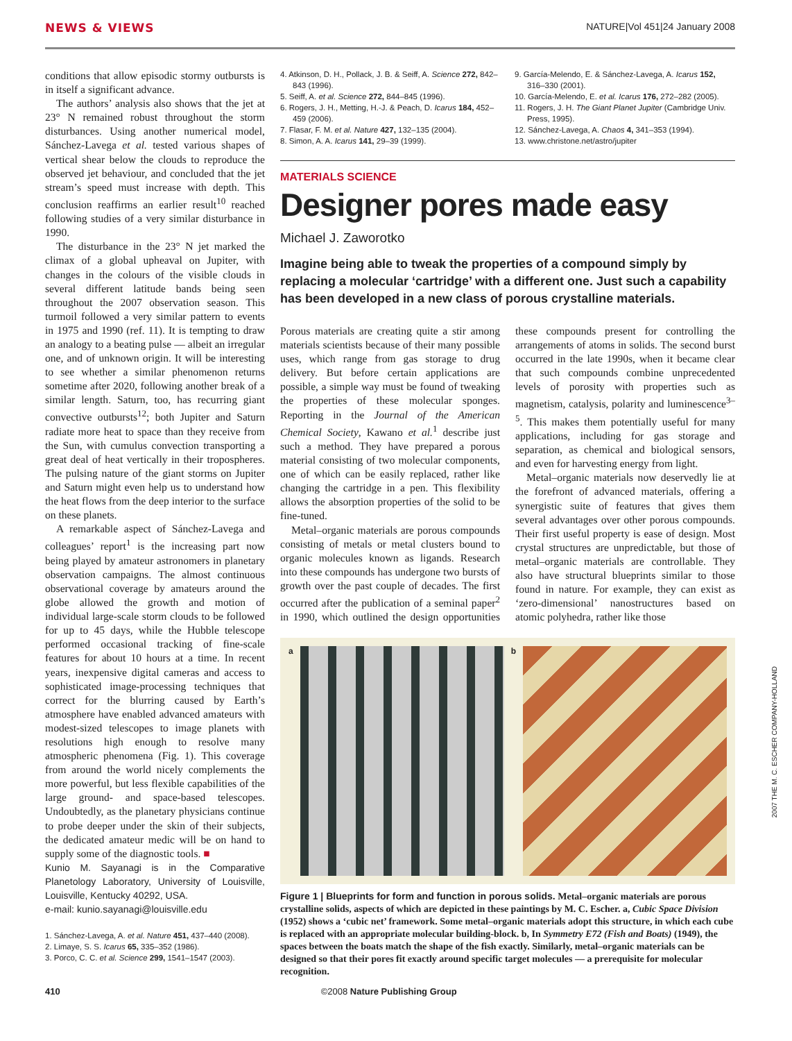NEWS & VIEWS NATURE|Vol 451|24 January 2008
conditions that allow episodic stormy outbursts is in itself a significant advance.
The authors’ analysis also shows that the jet at 23° N remained robust throughout the storm disturbances. Using another numerical model, Sánchez-Lavega et al. tested various shapes of vertical shear below the clouds to reproduce the observed jet behaviour, and concluded that the jet stream’s speed must increase with depth. This conclusion reaffirms an earlier result<sup>10</sup> reached following studies of a very similar disturbance in 1990.
The disturbance in the 23° N jet marked the climax of a global upheaval on Jupiter, with changes in the colours of the visible clouds in several different latitude bands being seen throughout the 2007 observation season. This turmoil followed a very similar pattern to events in 1975 and 1990 (ref. 11). It is tempting to draw an analogy to a beating pulse — albeit an irregular one, and of unknown origin. It will be interesting to see whether a similar phenomenon returns sometime after 2020, following another break of a similar length. Saturn, too, has recurring giant convective outbursts<sup>12</sup>; both Jupiter and Saturn radiate more heat to space than they receive from the Sun, with cumulus convection transporting a great deal of heat vertically in their tropospheres. The pulsing nature of the giant storms on Jupiter and Saturn might even help us to understand how the heat flows from the deep interior to the surface on these planets.
A remarkable aspect of Sánchez-Lavega and colleagues’ report<sup>1</sup> is the increasing part now being played by amateur astronomers in planetary observation campaigns. The almost continuous observational coverage by amateurs around the globe allowed the growth and motion of individual large-scale storm clouds to be followed for up to 45 days, while the Hubble telescope performed occasional tracking of fine-scale features for about 10 hours at a time. In recent years, inexpensive digital cameras and access to sophisticated image-processing techniques that correct for the blurring caused by Earth’s atmosphere have enabled advanced amateurs with modest-sized telescopes to image planets with resolutions high enough to resolve many atmospheric phenomena (Fig. 1). This coverage from around the world nicely complements the more powerful, but less flexible capabilities of the large ground- and space-based telescopes. Undoubtedly, as the planetary physicians continue to probe deeper under the skin of their subjects, the dedicated amateur medic will be on hand to supply some of the diagnostic tools. ■
Kunio M. Sayanagi is in the Comparative Planetology Laboratory, University of Louisville, Louisville, Kentucky 40292, USA.
e-mail: kunio.sayanagi@louisville.edu
1. Sánchez-Lavega, A. et al. Nature 451, 437–440 (2008).
2. Limaye, S. S. Icarus 65, 335–352 (1986).
3. Porco, C. C. et al. Science 299, 1541–1547 (2003).
4. Atkinson, D. H., Pollack, J. B. & Seiff, A. Science 272, 842–843 (1996).
5. Seiff, A. et al. Science 272, 844–845 (1996).
6. Rogers, J. H., Metting, H.-J. & Peach, D. Icarus 184, 452–459 (2006).
7. Flasar, F. M. et al. Nature 427, 132–135 (2004).
8. Simon, A. A. Icarus 141, 29–39 (1999).
9. García-Melendo, E. & Sánchez-Lavega, A. Icarus 152, 316–330 (2001).
10. García-Melendo, E. et al. Icarus 176, 272–282 (2005).
11. Rogers, J. H. The Giant Planet Jupiter (Cambridge Univ. Press, 1995).
12. Sánchez-Lavega, A. Chaos 4, 341–353 (1994).
13. www.christone.net/astro/jupiter
MATERIALS SCIENCE
Designer pores made easy
Michael J. Zaworotko
Imagine being able to tweak the properties of a compound simply by replacing a molecular ‘cartridge’ with a different one. Just such a capability has been developed in a new class of porous crystalline materials.
Porous materials are creating quite a stir among materials scientists because of their many possible uses, which range from gas storage to drug delivery. But before certain applications are possible, a simple way must be found of tweaking the properties of these molecular sponges. Reporting in the Journal of the American Chemical Society, Kawano et al.<sup>1</sup> describe just such a method. They have prepared a porous material consisting of two molecular components, one of which can be easily replaced, rather like changing the cartridge in a pen. This flexibility allows the absorption properties of the solid to be fine-tuned.
Metal–organic materials are porous compounds consisting of metals or metal clusters bound to organic molecules known as ligands. Research into these compounds has undergone two bursts of growth over the past couple of decades. The first occurred after the publication of a seminal paper<sup>2</sup> in 1990, which outlined the design opportunities these compounds present for controlling the arrangements of atoms in solids. The second burst occurred in the late 1990s, when it became clear that such compounds combine unprecedented levels of porosity with properties such as magnetism, catalysis, polarity and luminescence<sup>3–5</sup>. This makes them potentially useful for many applications, including for gas storage and separation, as chemical and biological sensors, and even for harvesting energy from light.
Metal–organic materials now deservedly lie at the forefront of advanced materials, offering a synergistic suite of features that gives them several advantages over other porous compounds. Their first useful property is ease of design. Most crystal structures are unpredictable, but those of metal–organic materials are controllable. They also have structural blueprints similar to those found in nature. For example, they can exist as ‘zero-dimensional’ nanostructures based on atomic polyhedra, rather like those
a b
Figure 1 | Blueprints for form and function in porous solids. Metal–organic materials are porous crystalline solids, aspects of which are depicted in these paintings by M. C. Escher. a, Cubic Space Division (1952) shows a ‘cubic net’ framework. Some metal–organic materials adopt this structure, in which each cube is replaced with an appropriate molecular building-block. b, In Symmetry E72 (Fish and Boats) (1949), the spaces between the boats match the shape of the fish exactly. Similarly, metal–organic materials can be designed so that their pores fit exactly around specific target molecules — a prerequisite for molecular recognition.
2007 THE M. C. ESCHER COMPANY-HOLLAND
410 ©2008 Nature Publishing Group